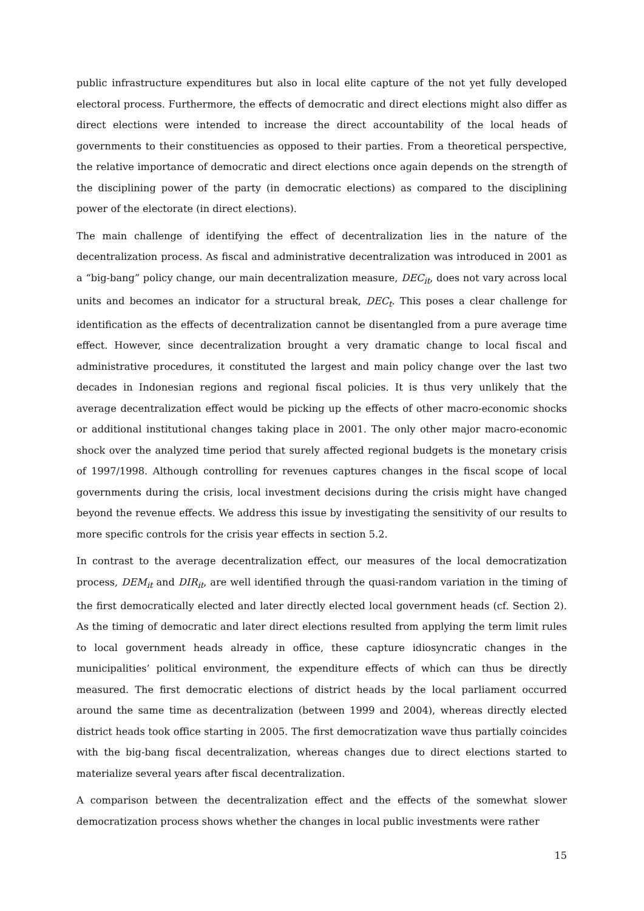public infrastructure expenditures but also in local elite capture of the not yet fully developed electoral process. Furthermore, the effects of democratic and direct elections might also differ as direct elections were intended to increase the direct accountability of the local heads of governments to their constituencies as opposed to their parties. From a theoretical perspective, the relative importance of democratic and direct elections once again depends on the strength of the disciplining power of the party (in democratic elections) as compared to the disciplining power of the electorate (in direct elections).
The main challenge of identifying the effect of decentralization lies in the nature of the decentralization process. As fiscal and administrative decentralization was introduced in 2001 as a “big-bang” policy change, our main decentralization measure, DEC<sub>it</sub>, does not vary across local units and becomes an indicator for a structural break, DEC<sub>t</sub>. This poses a clear challenge for identification as the effects of decentralization cannot be disentangled from a pure average time effect. However, since decentralization brought a very dramatic change to local fiscal and administrative procedures, it constituted the largest and main policy change over the last two decades in Indonesian regions and regional fiscal policies. It is thus very unlikely that the average decentralization effect would be picking up the effects of other macro-economic shocks or additional institutional changes taking place in 2001. The only other major macro-economic shock over the analyzed time period that surely affected regional budgets is the monetary crisis of 1997/1998. Although controlling for revenues captures changes in the fiscal scope of local governments during the crisis, local investment decisions during the crisis might have changed beyond the revenue effects. We address this issue by investigating the sensitivity of our results to more specific controls for the crisis year effects in section 5.2.
In contrast to the average decentralization effect, our measures of the local democratization process, DEM<sub>it</sub> and DIR<sub>it</sub>, are well identified through the quasi-random variation in the timing of the first democratically elected and later directly elected local government heads (cf. Section 2). As the timing of democratic and later direct elections resulted from applying the term limit rules to local government heads already in office, these capture idiosyncratic changes in the municipalities’ political environment, the expenditure effects of which can thus be directly measured. The first democratic elections of district heads by the local parliament occurred around the same time as decentralization (between 1999 and 2004), whereas directly elected district heads took office starting in 2005. The first democratization wave thus partially coincides with the big-bang fiscal decentralization, whereas changes due to direct elections started to materialize several years after fiscal decentralization.
A comparison between the decentralization effect and the effects of the somewhat slower democratization process shows whether the changes in local public investments were rather
15